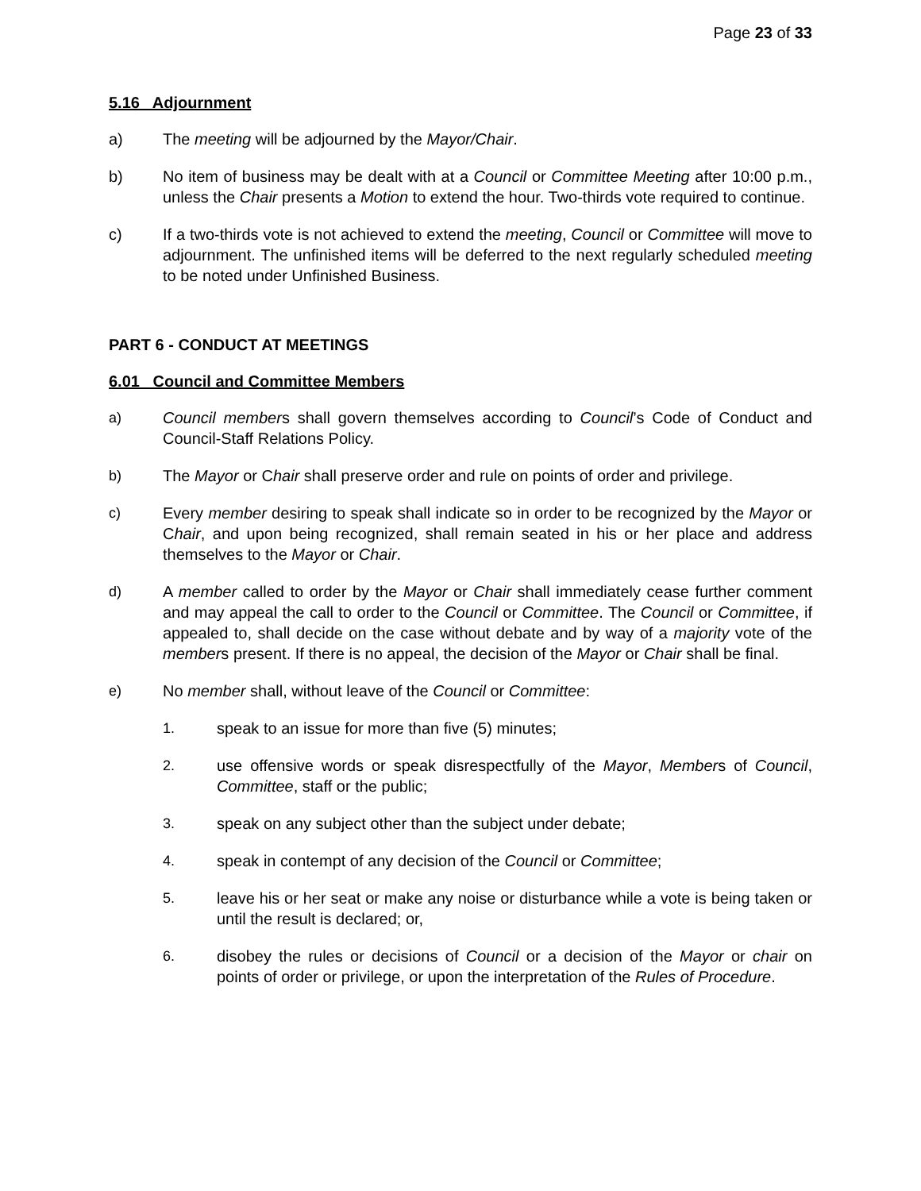Page 23 of 33
5.16 Adjournment
a) The meeting will be adjourned by the Mayor/Chair.
b) No item of business may be dealt with at a Council or Committee Meeting after 10:00 p.m., unless the Chair presents a Motion to extend the hour. Two-thirds vote required to continue.
c) If a two-thirds vote is not achieved to extend the meeting, Council or Committee will move to adjournment. The unfinished items will be deferred to the next regularly scheduled meeting to be noted under Unfinished Business.
PART 6 - CONDUCT AT MEETINGS
6.01 Council and Committee Members
a) Council members shall govern themselves according to Council’s Code of Conduct and Council-Staff Relations Policy.
b) The Mayor or Chair shall preserve order and rule on points of order and privilege.
c) Every member desiring to speak shall indicate so in order to be recognized by the Mayor or Chair, and upon being recognized, shall remain seated in his or her place and address themselves to the Mayor or Chair.
d) A member called to order by the Mayor or Chair shall immediately cease further comment and may appeal the call to order to the Council or Committee. The Council or Committee, if appealed to, shall decide on the case without debate and by way of a majority vote of the members present. If there is no appeal, the decision of the Mayor or Chair shall be final.
e) No member shall, without leave of the Council or Committee:
1. speak to an issue for more than five (5) minutes;
2. use offensive words or speak disrespectfully of the Mayor, Members of Council, Committee, staff or the public;
3. speak on any subject other than the subject under debate;
4. speak in contempt of any decision of the Council or Committee;
5. leave his or her seat or make any noise or disturbance while a vote is being taken or until the result is declared; or,
6. disobey the rules or decisions of Council or a decision of the Mayor or chair on points of order or privilege, or upon the interpretation of the Rules of Procedure.